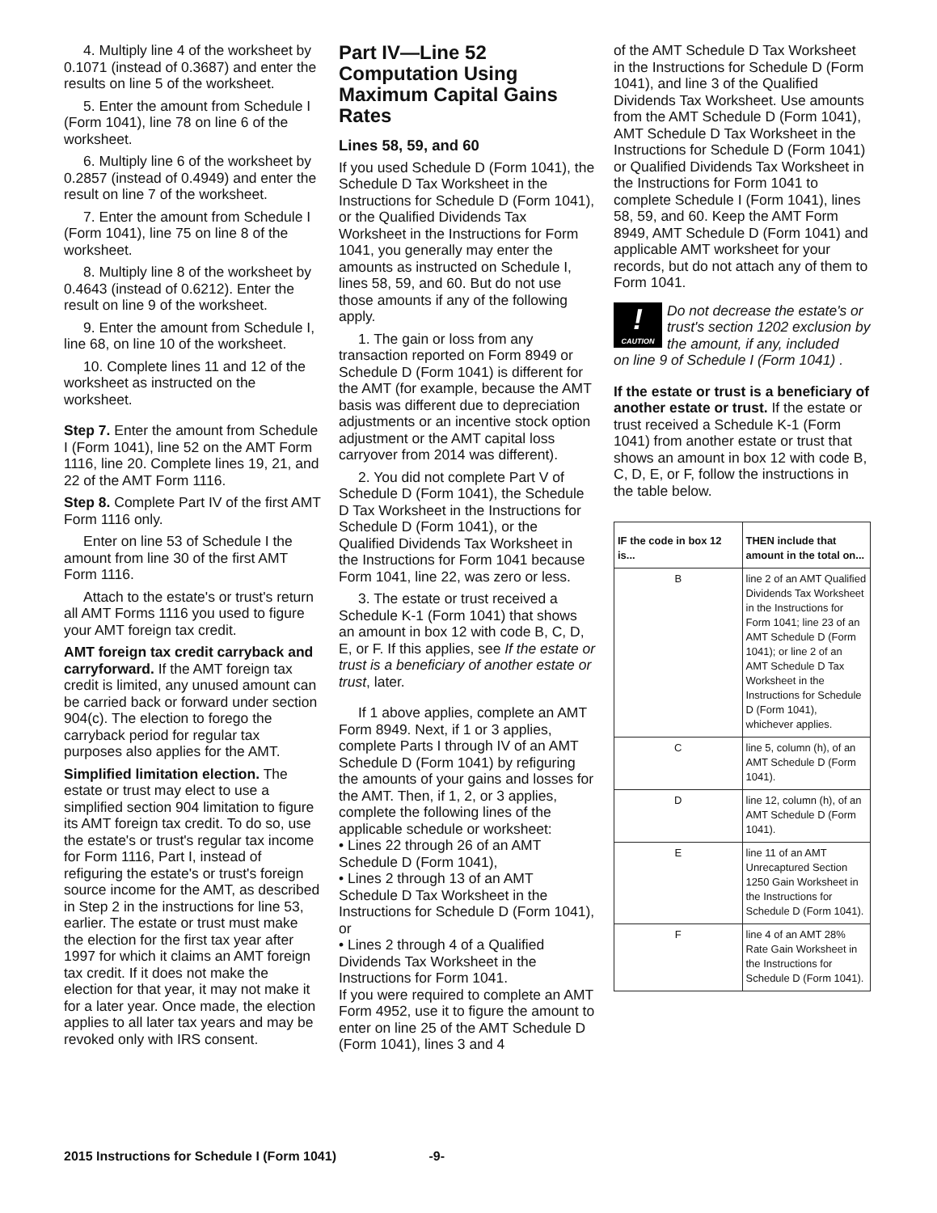4. Multiply line 4 of the worksheet by 0.1071 (instead of 0.3687) and enter the results on line 5 of the worksheet.
5. Enter the amount from Schedule I (Form 1041), line 78 on line 6 of the worksheet.
6. Multiply line 6 of the worksheet by 0.2857 (instead of 0.4949) and enter the result on line 7 of the worksheet.
7. Enter the amount from Schedule I (Form 1041), line 75 on line 8 of the worksheet.
8. Multiply line 8 of the worksheet by 0.4643 (instead of 0.6212). Enter the result on line 9 of the worksheet.
9. Enter the amount from Schedule I, line 68, on line 10 of the worksheet.
10. Complete lines 11 and 12 of the worksheet as instructed on the worksheet.
Step 7. Enter the amount from Schedule I (Form 1041), line 52 on the AMT Form 1116, line 20. Complete lines 19, 21, and 22 of the AMT Form 1116.
Step 8. Complete Part IV of the first AMT Form 1116 only.
Enter on line 53 of Schedule I the amount from line 30 of the first AMT Form 1116.
Attach to the estate's or trust's return all AMT Forms 1116 you used to figure your AMT foreign tax credit.
AMT foreign tax credit carryback and carryforward. If the AMT foreign tax credit is limited, any unused amount can be carried back or forward under section 904(c). The election to forego the carryback period for regular tax purposes also applies for the AMT.
Simplified limitation election. The estate or trust may elect to use a simplified section 904 limitation to figure its AMT foreign tax credit. To do so, use the estate's or trust's regular tax income for Form 1116, Part I, instead of refiguring the estate's or trust's foreign source income for the AMT, as described in Step 2 in the instructions for line 53, earlier. The estate or trust must make the election for the first tax year after 1997 for which it claims an AMT foreign tax credit. If it does not make the election for that year, it may not make it for a later year. Once made, the election applies to all later tax years and may be revoked only with IRS consent.
Part IV—Line 52 Computation Using Maximum Capital Gains Rates
Lines 58, 59, and 60
If you used Schedule D (Form 1041), the Schedule D Tax Worksheet in the Instructions for Schedule D (Form 1041), or the Qualified Dividends Tax Worksheet in the Instructions for Form 1041, you generally may enter the amounts as instructed on Schedule I, lines 58, 59, and 60. But do not use those amounts if any of the following apply.
1. The gain or loss from any transaction reported on Form 8949 or Schedule D (Form 1041) is different for the AMT (for example, because the AMT basis was different due to depreciation adjustments or an incentive stock option adjustment or the AMT capital loss carryover from 2014 was different).
2. You did not complete Part V of Schedule D (Form 1041), the Schedule D Tax Worksheet in the Instructions for Schedule D (Form 1041), or the Qualified Dividends Tax Worksheet in the Instructions for Form 1041 because Form 1041, line 22, was zero or less.
3. The estate or trust received a Schedule K-1 (Form 1041) that shows an amount in box 12 with code B, C, D, E, or F. If this applies, see If the estate or trust is a beneficiary of another estate or trust, later.
If 1 above applies, complete an AMT Form 8949. Next, if 1 or 3 applies, complete Parts I through IV of an AMT Schedule D (Form 1041) by refiguring the amounts of your gains and losses for the AMT. Then, if 1, 2, or 3 applies, complete the following lines of the applicable schedule or worksheet:
• Lines 22 through 26 of an AMT Schedule D (Form 1041),
• Lines 2 through 13 of an AMT Schedule D Tax Worksheet in the Instructions for Schedule D (Form 1041), or
• Lines 2 through 4 of a Qualified Dividends Tax Worksheet in the Instructions for Form 1041.
If you were required to complete an AMT Form 4952, use it to figure the amount to enter on line 25 of the AMT Schedule D (Form 1041), lines 3 and 4
of the AMT Schedule D Tax Worksheet in the Instructions for Schedule D (Form 1041), and line 3 of the Qualified Dividends Tax Worksheet. Use amounts from the AMT Schedule D (Form 1041), AMT Schedule D Tax Worksheet in the Instructions for Schedule D (Form 1041) or Qualified Dividends Tax Worksheet in the Instructions for Form 1041 to complete Schedule I (Form 1041), lines 58, 59, and 60. Keep the AMT Form 8949, AMT Schedule D (Form 1041) and applicable AMT worksheet for your records, but do not attach any of them to Form 1041.
!
CAUTION
Do not decrease the estate's or trust's section 1202 exclusion by the amount, if any, included
on line 9 of Schedule I (Form 1041) .
If the estate or trust is a beneficiary of another estate or trust. If the estate or trust received a Schedule K-1 (Form 1041) from another estate or trust that shows an amount in box 12 with code B, C, D, E, or F, follow the instructions in the table below.
| IF the code in box 12 is... | THEN include that amount in the total on... |
| --- | --- |
| B | line 2 of an AMT Qualified Dividends Tax Worksheet in the Instructions for Form 1041; line 23 of an AMT Schedule D (Form 1041); or line 2 of an AMT Schedule D Tax Worksheet in the Instructions for Schedule D (Form 1041), whichever applies. |
| C | line 5, column (h), of an AMT Schedule D (Form 1041). |
| D | line 12, column (h), of an AMT Schedule D (Form 1041). |
| E | line 11 of an AMT Unrecaptured Section 1250 Gain Worksheet in the Instructions for Schedule D (Form 1041). |
| F | line 4 of an AMT 28% Rate Gain Worksheet in the Instructions for Schedule D (Form 1041). |
2015 Instructions for Schedule I (Form 1041) -9-